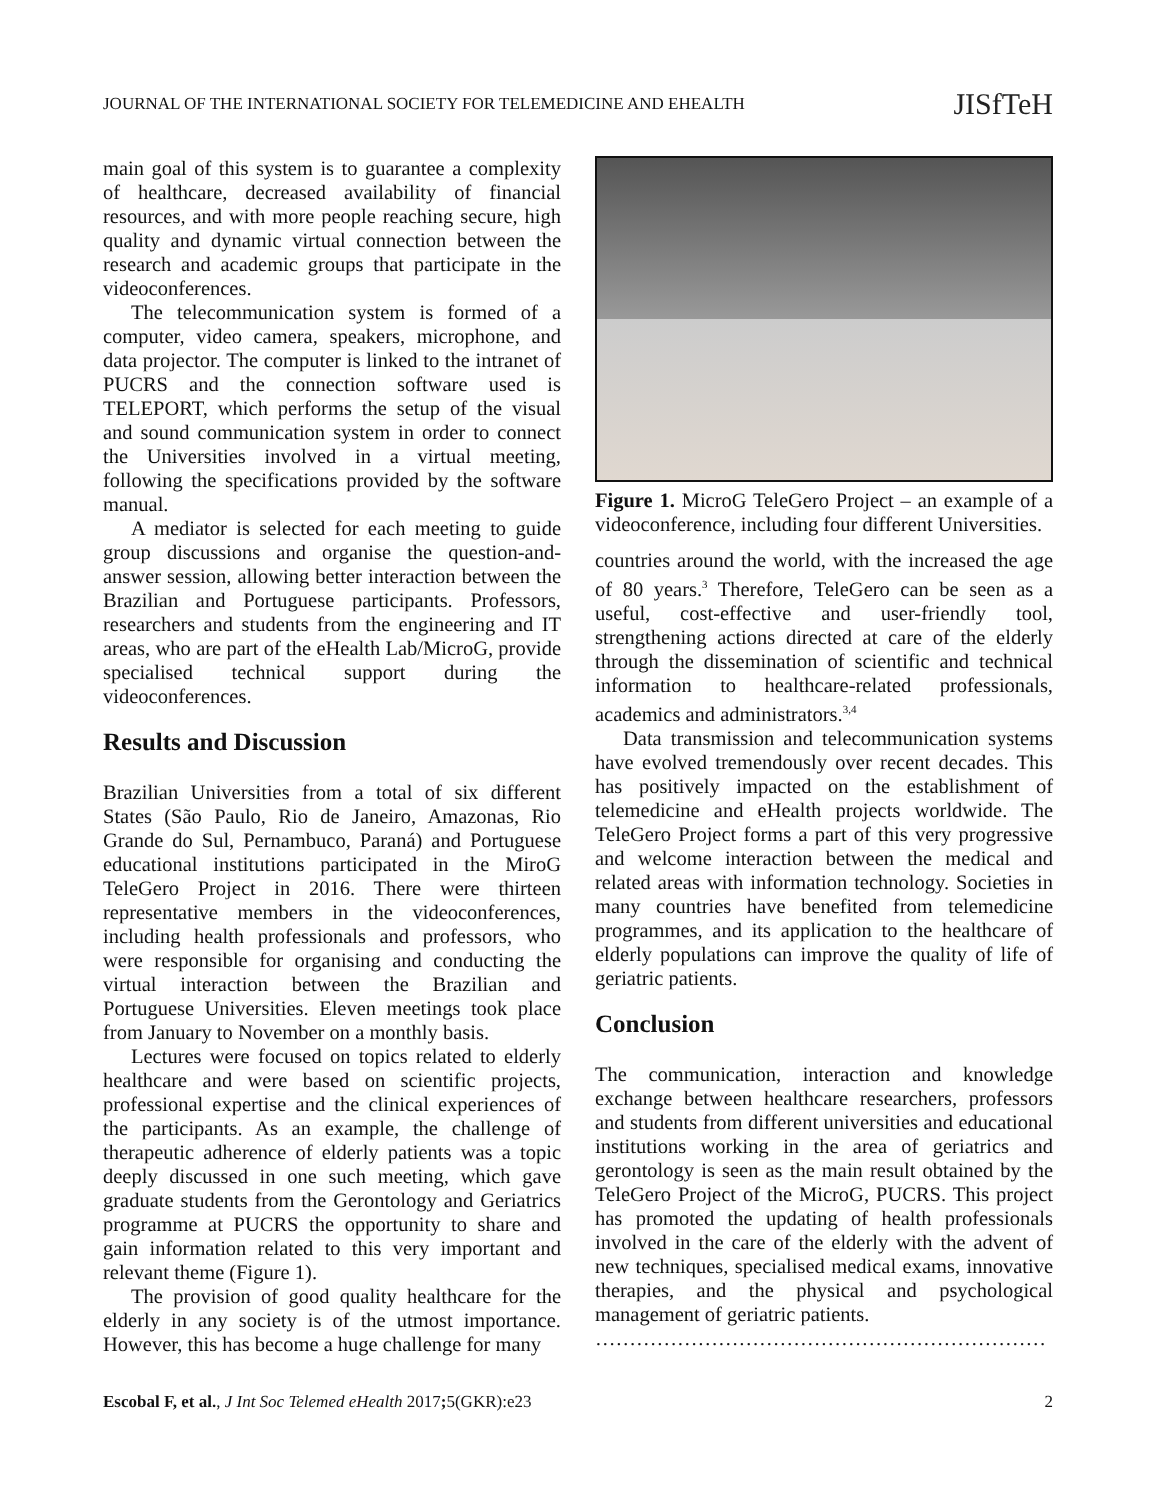JOURNAL OF THE INTERNATIONAL SOCIETY FOR TELEMEDICINE AND EHEALTH JISfTeH
main goal of this system is to guarantee a complexity of healthcare, decreased availability of financial resources, and with more people reaching secure, high quality and dynamic virtual connection between the research and academic groups that participate in the videoconferences.
The telecommunication system is formed of a computer, video camera, speakers, microphone, and data projector. The computer is linked to the intranet of PUCRS and the connection software used is TELEPORT, which performs the setup of the visual and sound communication system in order to connect the Universities involved in a virtual meeting, following the specifications provided by the software manual.
A mediator is selected for each meeting to guide group discussions and organise the question-and-answer session, allowing better interaction between the Brazilian and Portuguese participants. Professors, researchers and students from the engineering and IT areas, who are part of the eHealth Lab/MicroG, provide specialised technical support during the videoconferences.
Results and Discussion
Brazilian Universities from a total of six different States (São Paulo, Rio de Janeiro, Amazonas, Rio Grande do Sul, Pernambuco, Paraná) and Portuguese educational institutions participated in the MiroG TeleGero Project in 2016. There were thirteen representative members in the videoconferences, including health professionals and professors, who were responsible for organising and conducting the virtual interaction between the Brazilian and Portuguese Universities. Eleven meetings took place from January to November on a monthly basis.
Lectures were focused on topics related to elderly healthcare and were based on scientific projects, professional expertise and the clinical experiences of the participants. As an example, the challenge of therapeutic adherence of elderly patients was a topic deeply discussed in one such meeting, which gave graduate students from the Gerontology and Geriatrics programme at PUCRS the opportunity to share and gain information related to this very important and relevant theme (Figure 1).
The provision of good quality healthcare for the elderly in any society is of the utmost importance. However, this has become a huge challenge for many
Figure 1. MicroG TeleGero Project – an example of a videoconference, including four different Universities.
countries around the world, with the increased the age of 80 years.<sup>3</sup> Therefore, TeleGero can be seen as a useful, cost-effective and user-friendly tool, strengthening actions directed at care of the elderly through the dissemination of scientific and technical information to healthcare-related professionals, academics and administrators.<sup>3,4</sup>
Data transmission and telecommunication systems have evolved tremendously over recent decades. This has positively impacted on the establishment of telemedicine and eHealth projects worldwide. The TeleGero Project forms a part of this very progressive and welcome interaction between the medical and related areas with information technology. Societies in many countries have benefited from telemedicine programmes, and its application to the healthcare of elderly populations can improve the quality of life of geriatric patients.
Conclusion
The communication, interaction and knowledge exchange between healthcare researchers, professors and students from different universities and educational institutions working in the area of geriatrics and gerontology is seen as the main result obtained by the TeleGero Project of the MicroG, PUCRS. This project has promoted the updating of health professionals involved in the care of the elderly with the advent of new techniques, specialised medical exams, innovative therapies, and the physical and psychological management of geriatric patients.
…………………………………………………………
Escobal F, et al., J Int Soc Telemed eHealth 2017; 5(GKR):e23 2